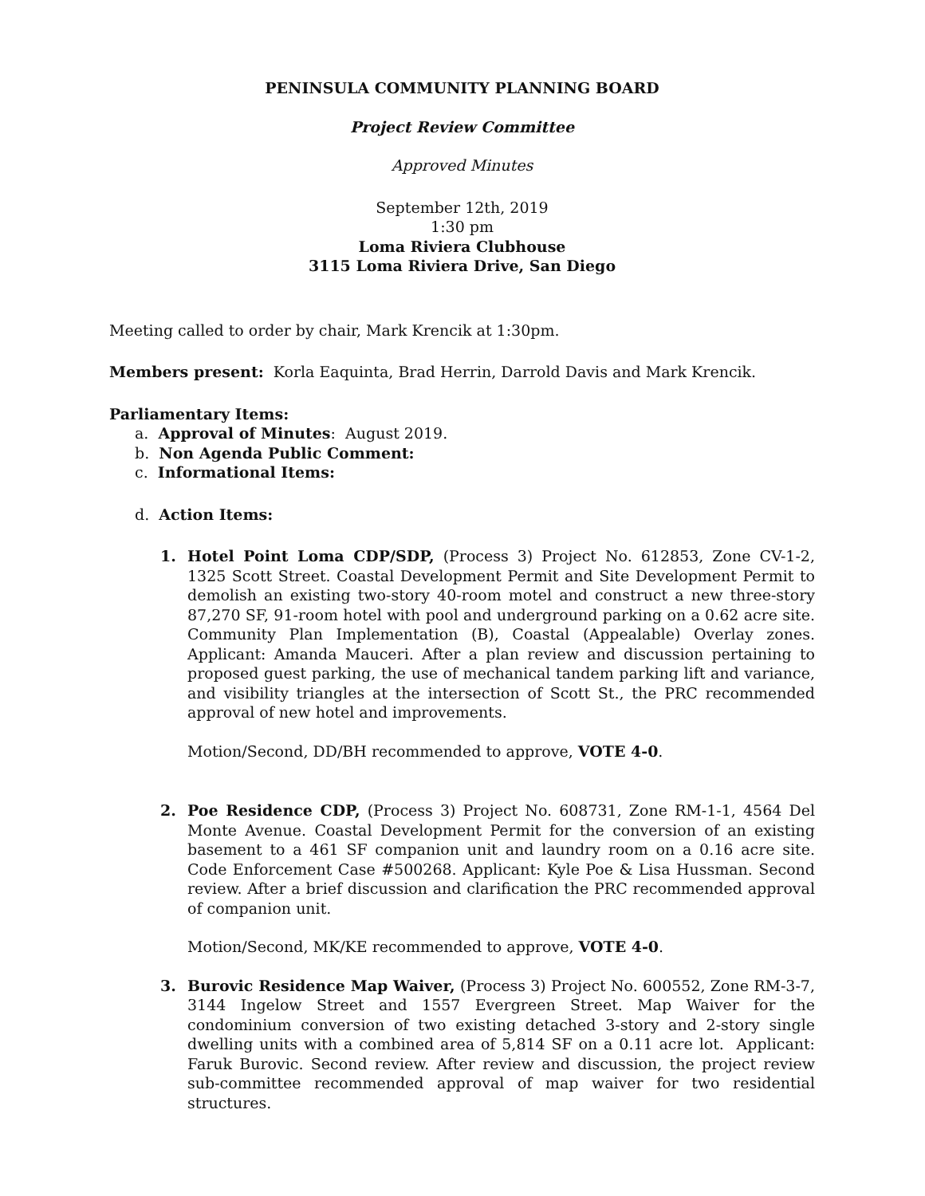PENINSULA COMMUNITY PLANNING BOARD
Project Review Committee
Approved Minutes
September 12th, 2019
1:30 pm
Loma Riviera Clubhouse
3115 Loma Riviera Drive, San Diego
Meeting called to order by chair, Mark Krencik at 1:30pm.
Members present: Korla Eaquinta, Brad Herrin, Darrold Davis and Mark Krencik.
Parliamentary Items:
a. Approval of Minutes: August 2019.
b. Non Agenda Public Comment:
c. Informational Items:
d. Action Items:
1. Hotel Point Loma CDP/SDP, (Process 3) Project No. 612853, Zone CV-1-2, 1325 Scott Street. Coastal Development Permit and Site Development Permit to demolish an existing two-story 40-room motel and construct a new three-story 87,270 SF, 91-room hotel with pool and underground parking on a 0.62 acre site. Community Plan Implementation (B), Coastal (Appealable) Overlay zones. Applicant: Amanda Mauceri. After a plan review and discussion pertaining to proposed guest parking, the use of mechanical tandem parking lift and variance, and visibility triangles at the intersection of Scott St., the PRC recommended approval of new hotel and improvements.
Motion/Second, DD/BH recommended to approve, VOTE 4-0.
2. Poe Residence CDP, (Process 3) Project No. 608731, Zone RM-1-1, 4564 Del Monte Avenue. Coastal Development Permit for the conversion of an existing basement to a 461 SF companion unit and laundry room on a 0.16 acre site. Code Enforcement Case #500268. Applicant: Kyle Poe & Lisa Hussman. Second review. After a brief discussion and clarification the PRC recommended approval of companion unit.
Motion/Second, MK/KE recommended to approve, VOTE 4-0.
3. Burovic Residence Map Waiver, (Process 3) Project No. 600552, Zone RM-3-7, 3144 Ingelow Street and 1557 Evergreen Street. Map Waiver for the condominium conversion of two existing detached 3-story and 2-story single dwelling units with a combined area of 5,814 SF on a 0.11 acre lot. Applicant: Faruk Burovic. Second review. After review and discussion, the project review sub-committee recommended approval of map waiver for two residential structures.